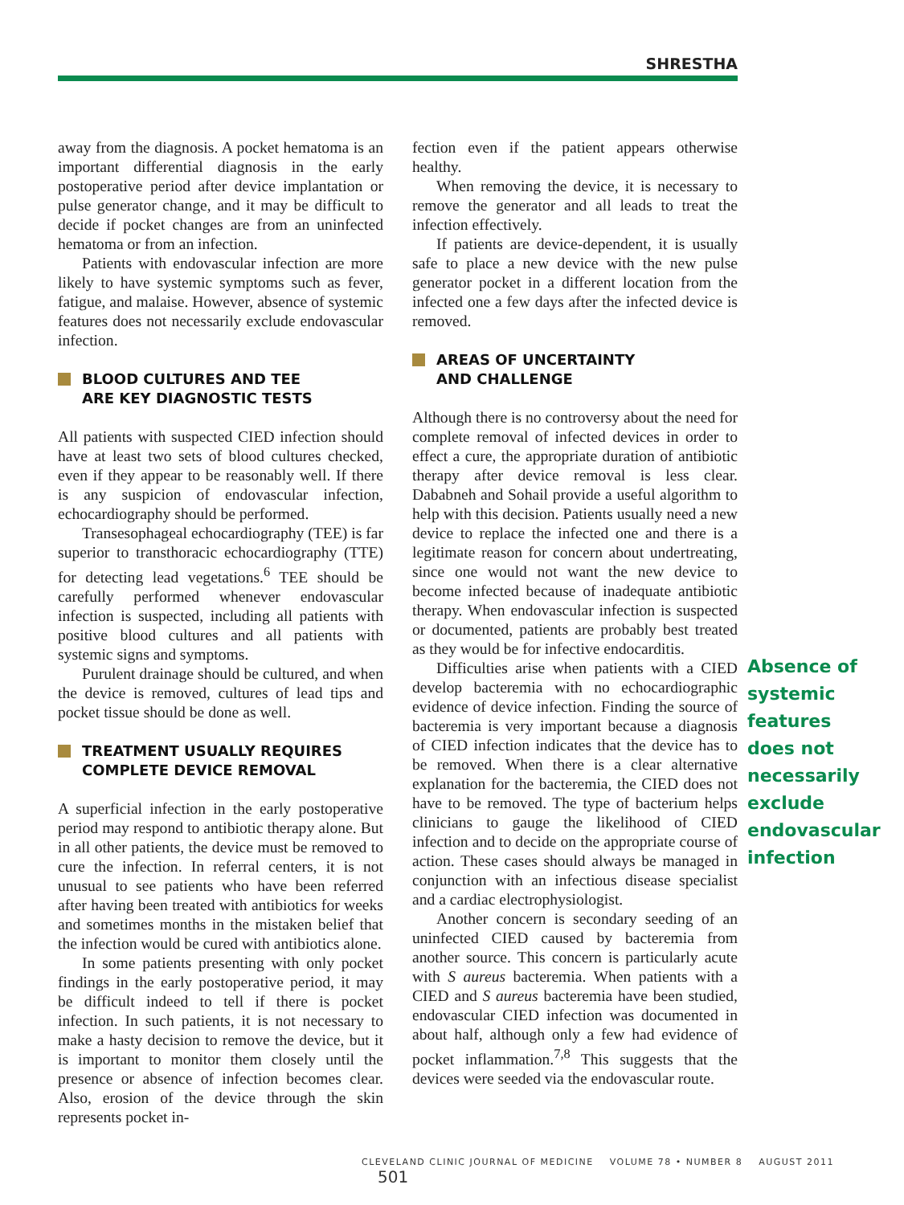SHRESTHA
away from the diagnosis. A pocket hematoma is an important differential diagnosis in the early postoperative period after device implantation or pulse generator change, and it may be difficult to decide if pocket changes are from an uninfected hematoma or from an infection.
Patients with endovascular infection are more likely to have systemic symptoms such as fever, fatigue, and malaise. However, absence of systemic features does not necessarily exclude endovascular infection.
BLOOD CULTURES AND TEE
ARE KEY DIAGNOSTIC TESTS
All patients with suspected CIED infection should have at least two sets of blood cultures checked, even if they appear to be reasonably well. If there is any suspicion of endovascular infection, echocardiography should be performed.
Transesophageal echocardiography (TEE) is far superior to transthoracic echocardiography (TTE) for detecting lead vegetations.<sup>6</sup> TEE should be carefully performed whenever endovascular infection is suspected, including all patients with positive blood cultures and all patients with systemic signs and symptoms.
Purulent drainage should be cultured, and when the device is removed, cultures of lead tips and pocket tissue should be done as well.
TREATMENT USUALLY REQUIRES
COMPLETE DEVICE REMOVAL
A superficial infection in the early postoperative period may respond to antibiotic therapy alone. But in all other patients, the device must be removed to cure the infection. In referral centers, it is not unusual to see patients who have been referred after having been treated with antibiotics for weeks and sometimes months in the mistaken belief that the infection would be cured with antibiotics alone.
In some patients presenting with only pocket findings in the early postoperative period, it may be difficult indeed to tell if there is pocket infection. In such patients, it is not necessary to make a hasty decision to remove the device, but it is important to monitor them closely until the presence or absence of infection becomes clear. Also, erosion of the device through the skin represents pocket in-
fection even if the patient appears otherwise healthy.
When removing the device, it is necessary to remove the generator and all leads to treat the infection effectively.
If patients are device-dependent, it is usually safe to place a new device with the new pulse generator pocket in a different location from the infected one a few days after the infected device is removed.
AREAS OF UNCERTAINTY
AND CHALLENGE
Although there is no controversy about the need for complete removal of infected devices in order to effect a cure, the appropriate duration of antibiotic therapy after device removal is less clear. Dababneh and Sohail provide a useful algorithm to help with this decision. Patients usually need a new device to replace the infected one and there is a legitimate reason for concern about undertreating, since one would not want the new device to become infected because of inadequate antibiotic therapy. When endovascular infection is suspected or documented, patients are probably best treated as they would be for infective endocarditis.
Difficulties arise when patients with a CIED develop bacteremia with no echocardiographic evidence of device infection. Finding the source of bacteremia is very important because a diagnosis of CIED infection indicates that the device has to be removed. When there is a clear alternative explanation for the bacteremia, the CIED does not have to be removed. The type of bacterium helps clinicians to gauge the likelihood of CIED infection and to decide on the appropriate course of action. These cases should always be managed in conjunction with an infectious disease specialist and a cardiac electrophysiologist.
Another concern is secondary seeding of an uninfected CIED caused by bacteremia from another source. This concern is particularly acute with S aureus bacteremia. When patients with a CIED and S aureus bacteremia have been studied, endovascular CIED infection was documented in about half, although only a few had evidence of pocket inflammation.<sup>7,8</sup> This suggests that the devices were seeded via the endovascular route.
Absence of systemic features does not necessarily exclude endovascular infection
CLEVELAND CLINIC JOURNAL OF MEDICINE VOLUME 78 • NUMBER 8 AUGUST 2011 501